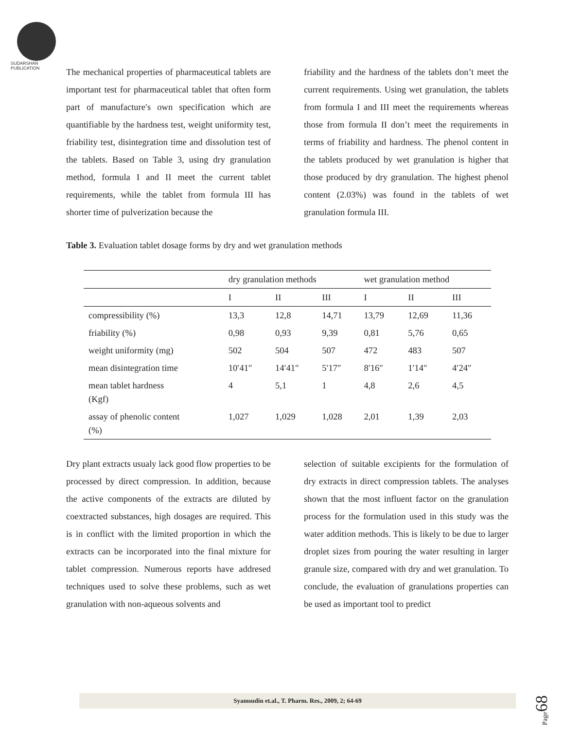SUDARSHAN PUBLICATION
The mechanical properties of pharmaceutical tablets are important test for pharmaceutical tablet that often form part of manufacture′s own specification which are quantifiable by the hardness test, weight uniformity test, friability test, disintegration time and dissolution test of the tablets. Based on Table 3, using dry granulation method, formula I and II meet the current tablet requirements, while the tablet from formula III has shorter time of pulverization because the
friability and the hardness of the tablets don’t meet the current requirements. Using wet granulation, the tablets from formula I and III meet the requirements whereas those from formula II don’t meet the requirements in terms of friability and hardness. The phenol content in the tablets produced by wet granulation is higher that those produced by dry granulation. The highest phenol content (2.03%) was found in the tablets of wet granulation formula III.
Table 3. Evaluation tablet dosage forms by dry and wet granulation methods
| | dry granulation methods | | | wet granulation method | | |
| --- | --- | --- | --- | --- | --- | --- |
| | I | II | III | I | II | III |
| compressibility (%) | 13,3 | 12,8 | 14,71 | 13,79 | 12,69 | 11,36 |
| friability (%) | 0,98 | 0,93 | 9,39 | 0,81 | 5,76 | 0,65 |
| weight uniformity (mg) | 502 | 504 | 507 | 472 | 483 | 507 |
| mean disintegration time | 10′41″ | 14′41″ | 5′17″ | 8′16″ | 1′14″ | 4′24″ |
| mean tablet hardness (Kgf) | 4 | 5,1 | 1 | 4,8 | 2,6 | 4,5 |
| assay of phenolic content (%) | 1,027 | 1,029 | 1,028 | 2,01 | 1,39 | 2,03 |
Dry plant extracts usualy lack good flow properties to be processed by direct compression. In addition, because the active components of the extracts are diluted by coextracted substances, high dosages are required. This is in conflict with the limited proportion in which the extracts can be incorporated into the final mixture for tablet compression. Numerous reports have addresed techniques used to solve these problems, such as wet granulation with non-aqueous solvents and
selection of suitable excipients for the formulation of dry extracts in direct compression tablets. The analyses shown that the most influent factor on the granulation process for the formulation used in this study was the water addition methods. This is likely to be due to larger droplet sizes from pouring the water resulting in larger granule size, compared with dry and wet granulation. To conclude, the evaluation of granulations properties can be used as important tool to predict
Syamsudin et.al., T. Pharm. Res., 2009, 2; 64-69
Page68